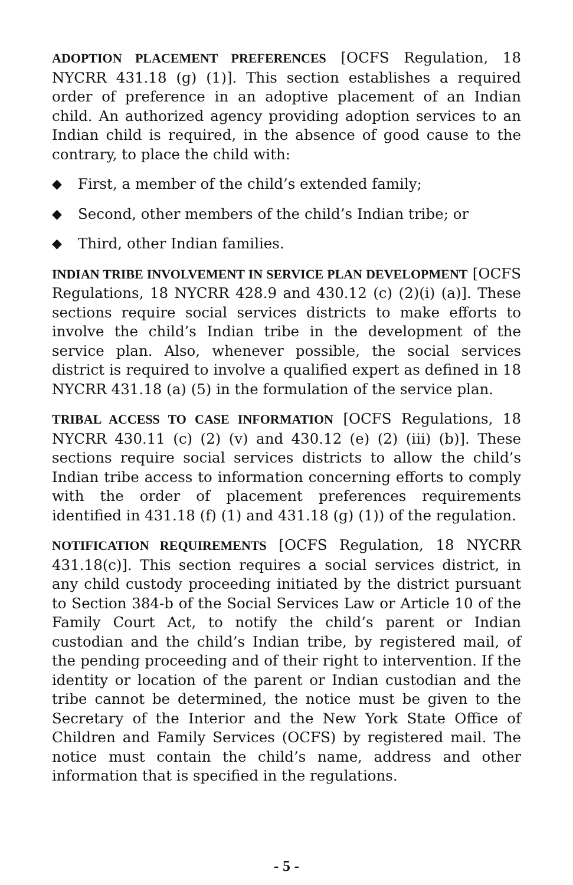ADOPTION PLACEMENT PREFERENCES [OCFS Regulation, 18 NYCRR 431.18 (g) (1)]. This section establishes a required order of preference in an adoptive placement of an Indian child. An authorized agency providing adoption services to an Indian child is required, in the absence of good cause to the contrary, to place the child with:
◆ First, a member of the child’s extended family;
◆ Second, other members of the child’s Indian tribe; or
◆ Third, other Indian families.
INDIAN TRIBE INVOLVEMENT IN SERVICE PLAN DEVELOPMENT [OCFS Regulations, 18 NYCRR 428.9 and 430.12 (c) (2)(i) (a)]. These sections require social services districts to make efforts to involve the child’s Indian tribe in the development of the service plan. Also, whenever possible, the social services district is required to involve a qualified expert as defined in 18 NYCRR 431.18 (a) (5) in the formulation of the service plan.
TRIBAL ACCESS TO CASE INFORMATION [OCFS Regulations, 18 NYCRR 430.11 (c) (2) (v) and 430.12 (e) (2) (iii) (b)]. These sections require social services districts to allow the child’s Indian tribe access to information concerning efforts to comply with the order of placement preferences requirements identified in 431.18 (f) (1) and 431.18 (g) (1)) of the regulation.
NOTIFICATION REQUIREMENTS [OCFS Regulation, 18 NYCRR 431.18(c)]. This section requires a social services district, in any child custody proceeding initiated by the district pursuant to Section 384-b of the Social Services Law or Article 10 of the Family Court Act, to notify the child’s parent or Indian custodian and the child’s Indian tribe, by registered mail, of the pending proceeding and of their right to intervention. If the identity or location of the parent or Indian custodian and the tribe cannot be determined, the notice must be given to the Secretary of the Interior and the New York State Office of Children and Family Services (OCFS) by registered mail. The notice must contain the child’s name, address and other information that is specified in the regulations.
- 5 -